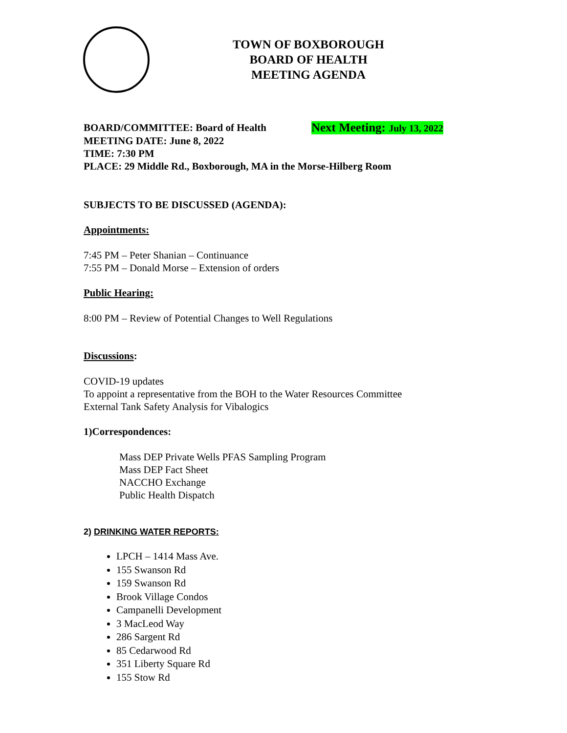TOWN OF BOXBOROUGH
BOARD OF HEALTH
MEETING AGENDA
BOARD/COMMITTEE: Board of Health
Next Meeting: July 13, 2022
MEETING DATE: June 8, 2022
TIME: 7:30 PM
PLACE: 29 Middle Rd., Boxborough, MA in the Morse-Hilberg Room
SUBJECTS TO BE DISCUSSED (AGENDA):
Appointments:
7:45 PM – Peter Shanian – Continuance
7:55 PM – Donald Morse – Extension of orders
Public Hearing:
8:00 PM – Review of Potential Changes to Well Regulations
Discussions:
COVID-19 updates
To appoint a representative from the BOH to the Water Resources Committee
External Tank Safety Analysis for Vibalogics
1)Correspondences:
Mass DEP Private Wells PFAS Sampling Program
Mass DEP Fact Sheet
NACCHO Exchange
Public Health Dispatch
2) DRINKING WATER REPORTS:
LPCH – 1414 Mass Ave.
155 Swanson Rd
159 Swanson Rd
Brook Village Condos
Campanelli Development
3 MacLeod Way
286 Sargent Rd
85 Cedarwood Rd
351 Liberty Square Rd
155 Stow Rd